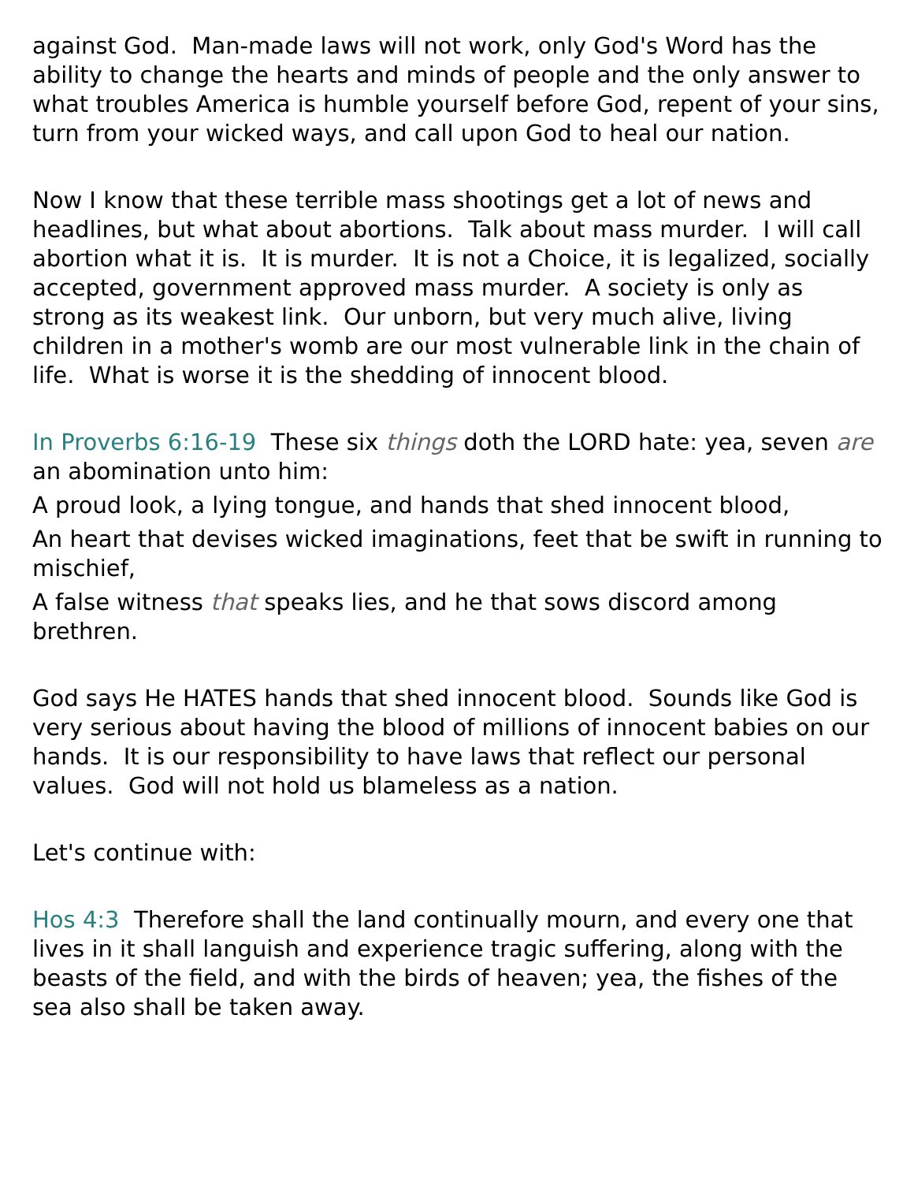against God. Man-made laws will not work, only God's Word has the ability to change the hearts and minds of people and the only answer to what troubles America is humble yourself before God, repent of your sins, turn from your wicked ways, and call upon God to heal our nation.
Now I know that these terrible mass shootings get a lot of news and headlines, but what about abortions. Talk about mass murder. I will call abortion what it is. It is murder. It is not a Choice, it is legalized, socially accepted, government approved mass murder. A society is only as strong as its weakest link. Our unborn, but very much alive, living children in a mother's womb are our most vulnerable link in the chain of life. What is worse it is the shedding of innocent blood.
In Proverbs 6:16-19 These six things doth the LORD hate: yea, seven are an abomination unto him:
A proud look, a lying tongue, and hands that shed innocent blood,
An heart that devises wicked imaginations, feet that be swift in running to mischief,
A false witness that speaks lies, and he that sows discord among brethren.
God says He HATES hands that shed innocent blood. Sounds like God is very serious about having the blood of millions of innocent babies on our hands. It is our responsibility to have laws that reflect our personal values. God will not hold us blameless as a nation.
Let's continue with:
Hos 4:3 Therefore shall the land continually mourn, and every one that lives in it shall languish and experience tragic suffering, along with the beasts of the field, and with the birds of heaven; yea, the fishes of the sea also shall be taken away.